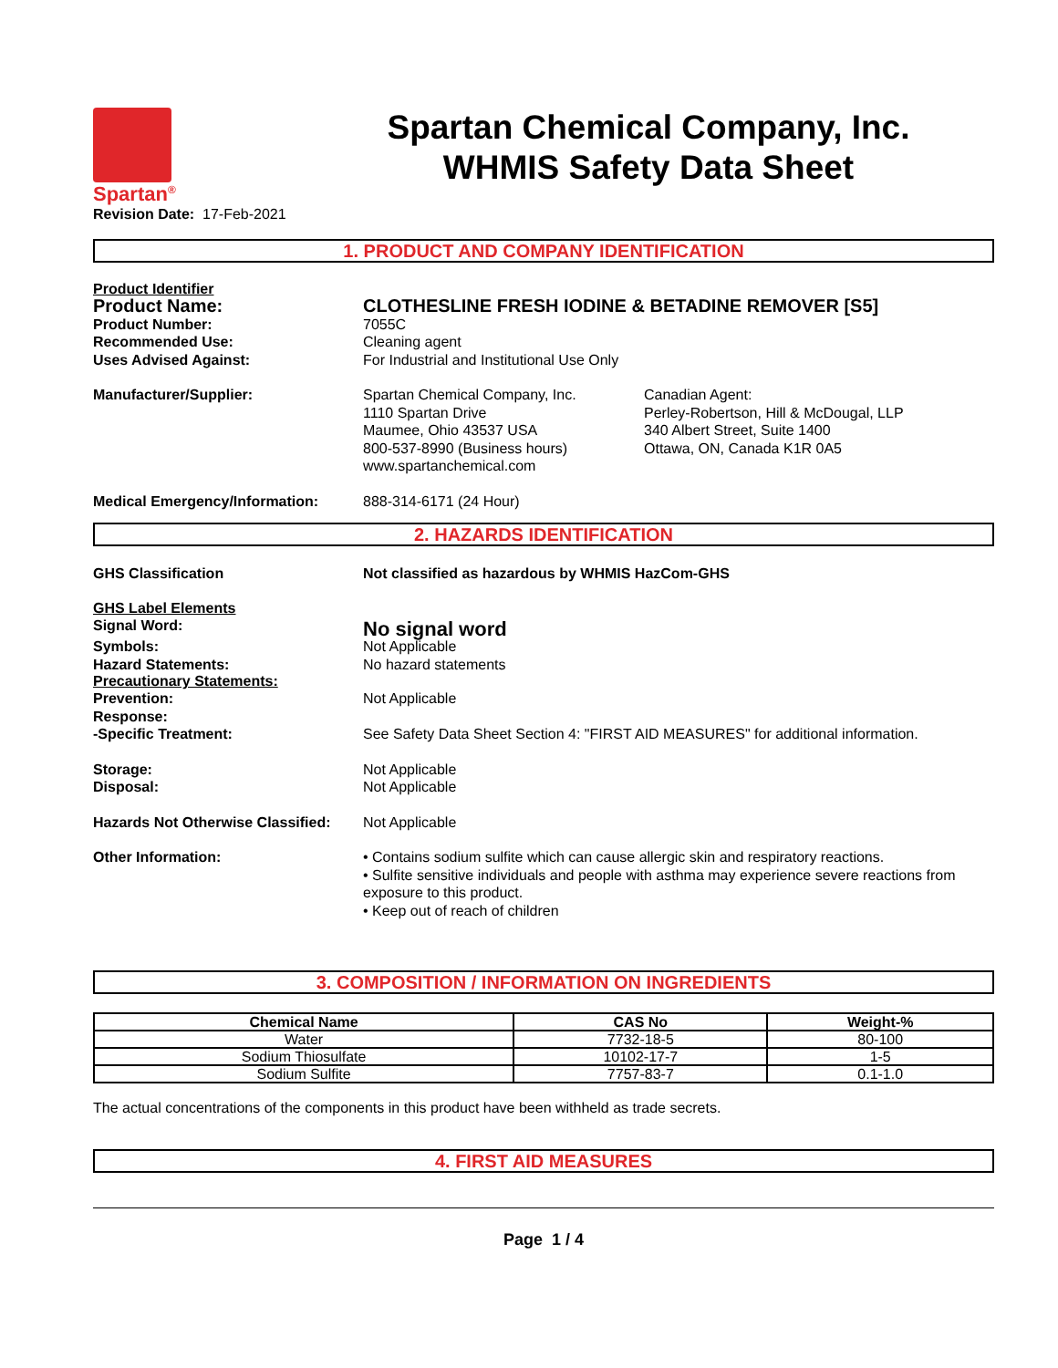Spartan<sup>®</sup>
Spartan Chemical Company, Inc.
WHMIS Safety Data Sheet
Revision Date: 17-Feb-2021
1. PRODUCT AND COMPANY IDENTIFICATION
Product Identifier
Product Name: CLOTHESLINE FRESH IODINE & BETADINE REMOVER [S5]
Product Number: 7055C
Recommended Use: Cleaning agent
Uses Advised Against: For Industrial and Institutional Use Only
Manufacturer/Supplier: Spartan Chemical Company, Inc.
1110 Spartan Drive
Maumee, Ohio 43537 USA
800-537-8990 (Business hours)
www.spartanchemical.com
Canadian Agent:
Perley-Robertson, Hill & McDougal, LLP
340 Albert Street, Suite 1400
Ottawa, ON, Canada K1R 0A5
Medical Emergency/Information: 888-314-6171 (24 Hour)
2. HAZARDS IDENTIFICATION
GHS Classification Not classified as hazardous by WHMIS HazCom-GHS
GHS Label Elements
Signal Word:
No signal word
Symbols: Not Applicable
Hazard Statements: No hazard statements
Precautionary Statements:
Prevention: Not Applicable
Response:
-Specific Treatment: See Safety Data Sheet Section 4: "FIRST AID MEASURES" for additional information.
Storage: Not Applicable
Disposal: Not Applicable
Hazards Not Otherwise Classified:
Not Applicable
Other Information: • Contains sodium sulfite which can cause allergic skin and respiratory reactions.
• Sulfite sensitive individuals and people with asthma may experience severe reactions from exposure to this product.
• Keep out of reach of children
3. COMPOSITION / INFORMATION ON INGREDIENTS
| Chemical Name | CAS No | Weight-% |
| --- | --- | --- |
| Water | 7732-18-5 | 80-100 |
| Sodium Thiosulfate | 10102-17-7 | 1-5 |
| Sodium Sulfite | 7757-83-7 | 0.1-1.0 |
The actual concentrations of the components in this product have been withheld as trade secrets.
4. FIRST AID MEASURES
Page 1 / 4